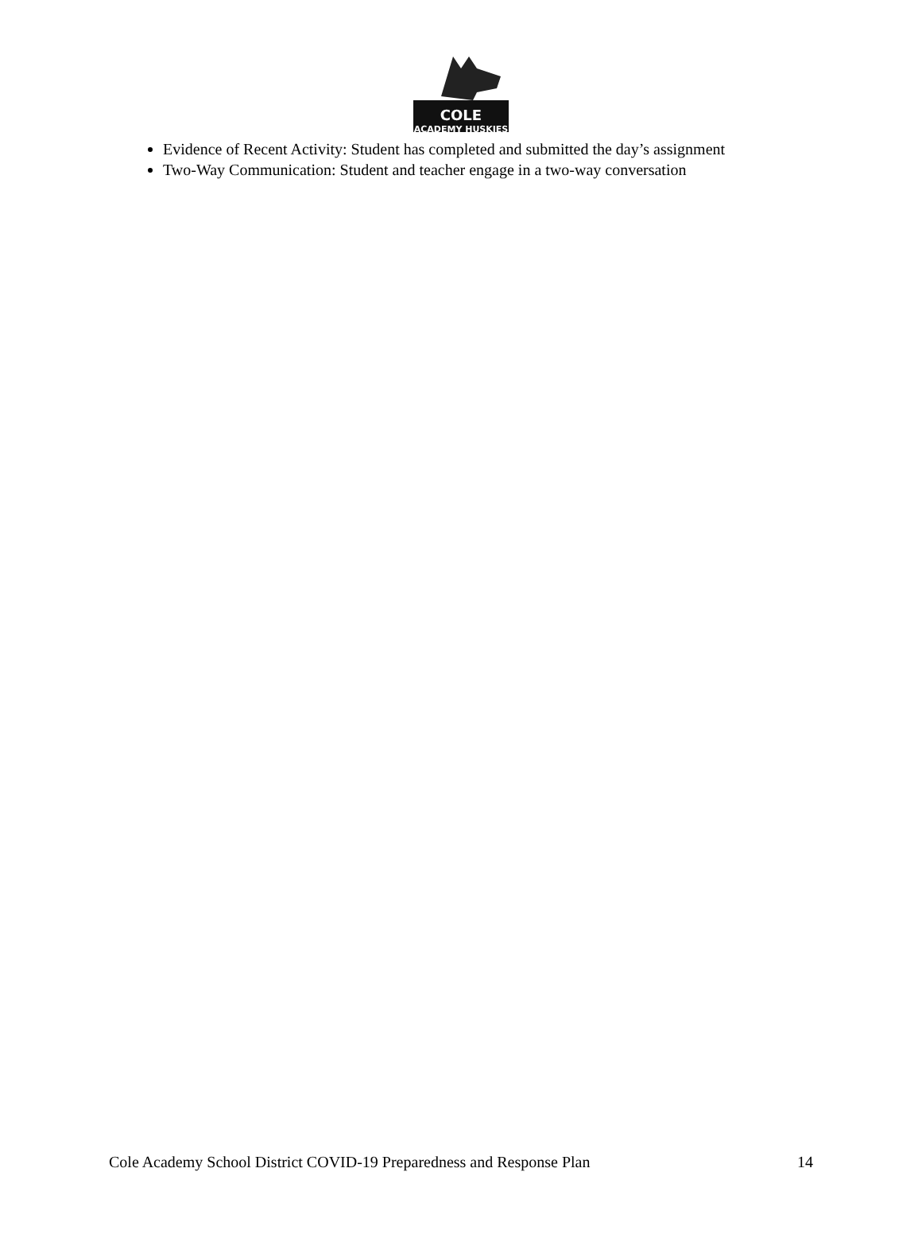COLE
ACADEMY HUSKIES
Evidence of Recent Activity: Student has completed and submitted the day’s assignment
Two-Way Communication: Student and teacher engage in a two-way conversation
Cole Academy School District COVID-19 Preparedness and Response Plan 14